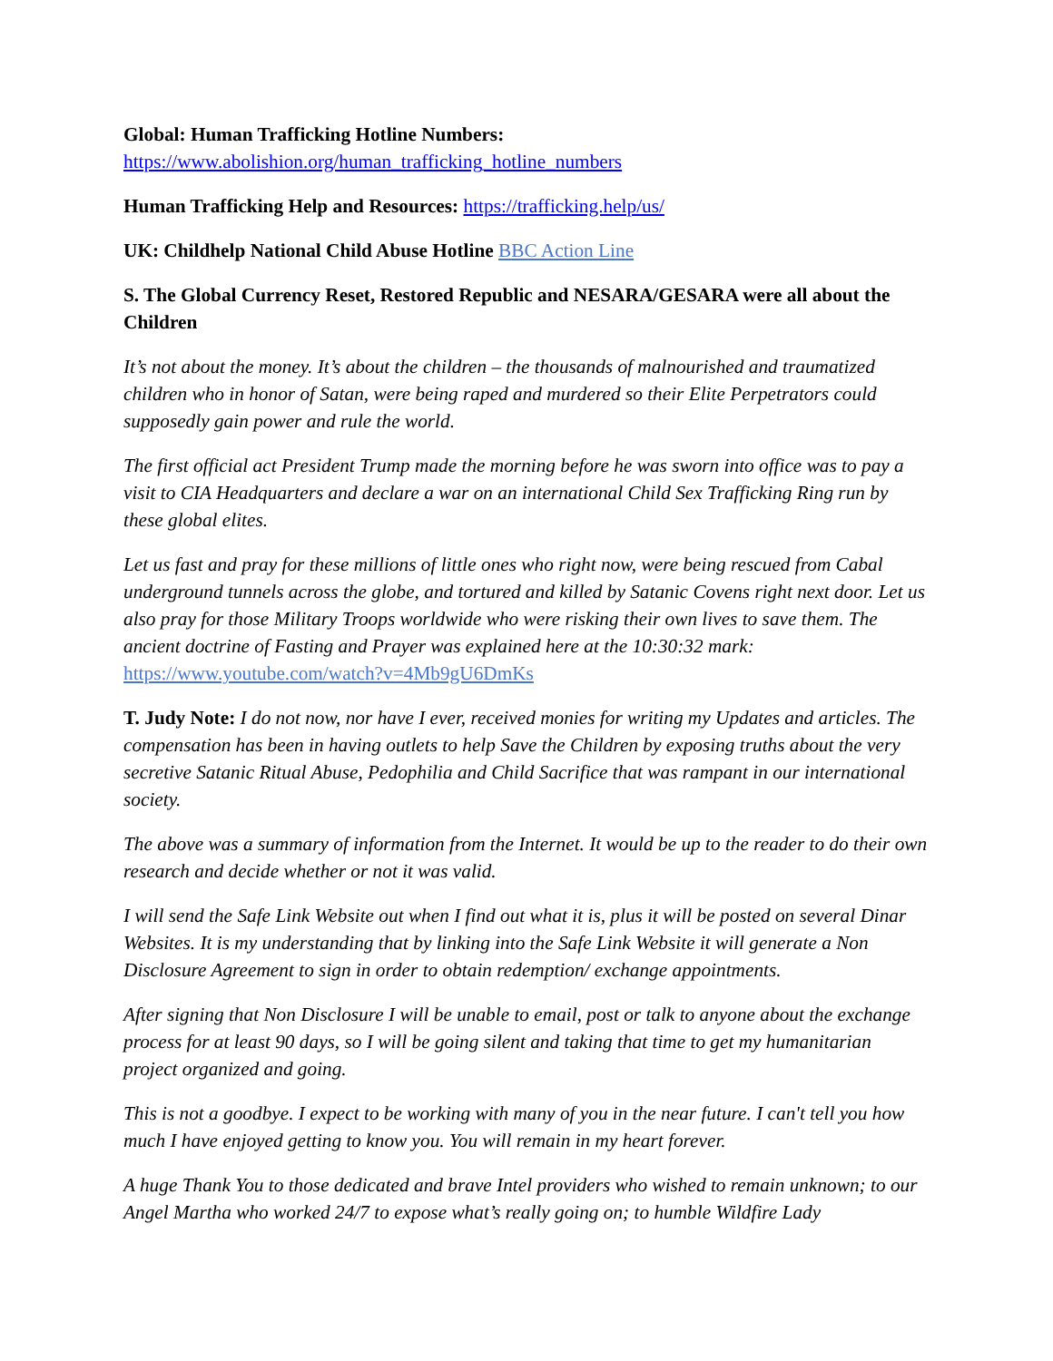Global: Human Trafficking Hotline Numbers:
https://www.abolishion.org/human_trafficking_hotline_numbers
Human Trafficking Help and Resources: https://trafficking.help/us/
UK: Childhelp National Child Abuse Hotline BBC Action Line
S. The Global Currency Reset, Restored Republic and NESARA/GESARA were all about the Children
It’s not about the money. It’s about the children – the thousands of malnourished and traumatized children who in honor of Satan, were being raped and murdered so their Elite Perpetrators could supposedly gain power and rule the world.
The first official act President Trump made the morning before he was sworn into office was to pay a visit to CIA Headquarters and declare a war on an international Child Sex Trafficking Ring run by these global elites.
Let us fast and pray for these millions of little ones who right now, were being rescued from Cabal underground tunnels across the globe, and tortured and killed by Satanic Covens right next door. Let us also pray for those Military Troops worldwide who were risking their own lives to save them. The ancient doctrine of Fasting and Prayer was explained here at the 10:30:32 mark: https://www.youtube.com/watch?v=4Mb9gU6DmKs
T. Judy Note: I do not now, nor have I ever, received monies for writing my Updates and articles. The compensation has been in having outlets to help Save the Children by exposing truths about the very secretive Satanic Ritual Abuse, Pedophilia and Child Sacrifice that was rampant in our international society.
The above was a summary of information from the Internet. It would be up to the reader to do their own research and decide whether or not it was valid.
I will send the Safe Link Website out when I find out what it is, plus it will be posted on several Dinar Websites. It is my understanding that by linking into the Safe Link Website it will generate a Non Disclosure Agreement to sign in order to obtain redemption/ exchange appointments.
After signing that Non Disclosure I will be unable to email, post or talk to anyone about the exchange process for at least 90 days, so I will be going silent and taking that time to get my humanitarian project organized and going.
This is not a goodbye. I expect to be working with many of you in the near future. I can't tell you how much I have enjoyed getting to know you. You will remain in my heart forever.
A huge Thank You to those dedicated and brave Intel providers who wished to remain unknown; to our Angel Martha who worked 24/7 to expose what’s really going on; to humble Wildfire Lady